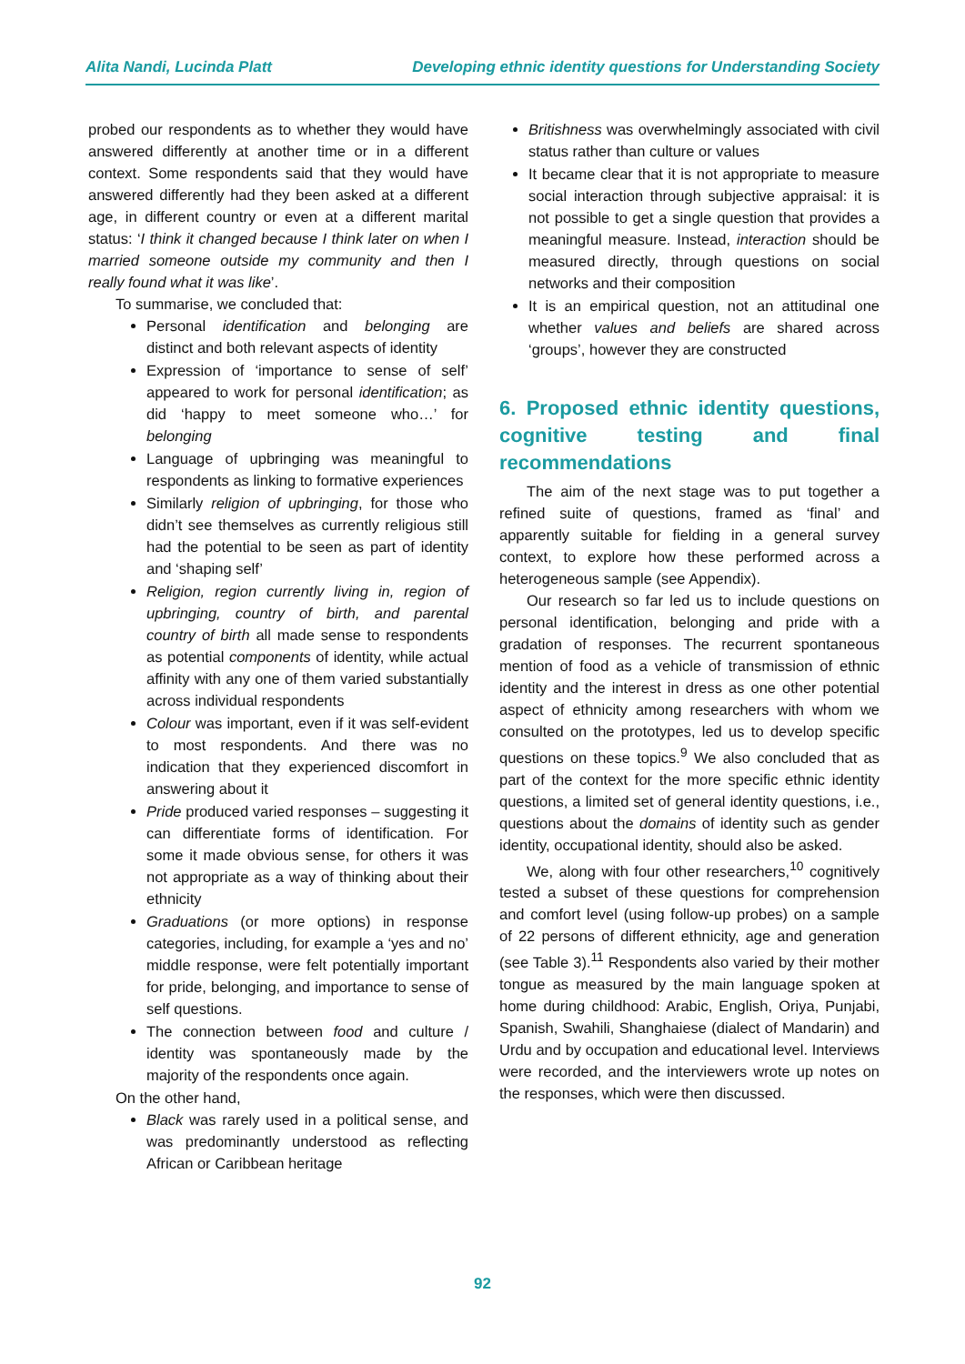Alita Nandi, Lucinda Platt Developing ethnic identity questions for Understanding Society
probed our respondents as to whether they would have answered differently at another time or in a different context. Some respondents said that they would have answered differently had they been asked at a different age, in different country or even at a different marital status: ‘I think it changed because I think later on when I married someone outside my community and then I really found what it was like’.
To summarise, we concluded that:
Personal identification and belonging are distinct and both relevant aspects of identity
Expression of ‘importance to sense of self’ appeared to work for personal identification; as did ‘happy to meet someone who…’ for belonging
Language of upbringing was meaningful to respondents as linking to formative experiences
Similarly religion of upbringing, for those who didn’t see themselves as currently religious still had the potential to be seen as part of identity and ‘shaping self’
Religion, region currently living in, region of upbringing, country of birth, and parental country of birth all made sense to respondents as potential components of identity, while actual affinity with any one of them varied substantially across individual respondents
Colour was important, even if it was self-evident to most respondents. And there was no indication that they experienced discomfort in answering about it
Pride produced varied responses – suggesting it can differentiate forms of identification. For some it made obvious sense, for others it was not appropriate as a way of thinking about their ethnicity
Graduations (or more options) in response categories, including, for example a ‘yes and no’ middle response, were felt potentially important for pride, belonging, and importance to sense of self questions.
The connection between food and culture / identity was spontaneously made by the majority of the respondents once again.
On the other hand,
Black was rarely used in a political sense, and was predominantly understood as reflecting African or Caribbean heritage
Britishness was overwhelmingly associated with civil status rather than culture or values
It became clear that it is not appropriate to measure social interaction through subjective appraisal: it is not possible to get a single question that provides a meaningful measure. Instead, interaction should be measured directly, through questions on social networks and their composition
It is an empirical question, not an attitudinal one whether values and beliefs are shared across ‘groups’, however they are constructed
6. Proposed ethnic identity questions, cognitive testing and final recommendations
The aim of the next stage was to put together a refined suite of questions, framed as ‘final’ and apparently suitable for fielding in a general survey context, to explore how these performed across a heterogeneous sample (see Appendix).
Our research so far led us to include questions on personal identification, belonging and pride with a gradation of responses. The recurrent spontaneous mention of food as a vehicle of transmission of ethnic identity and the interest in dress as one other potential aspect of ethnicity among researchers with whom we consulted on the prototypes, led us to develop specific questions on these topics.<sup>9</sup> We also concluded that as part of the context for the more specific ethnic identity questions, a limited set of general identity questions, i.e., questions about the domains of identity such as gender identity, occupational identity, should also be asked.
We, along with four other researchers,<sup>10</sup> cognitively tested a subset of these questions for comprehension and comfort level (using follow-up probes) on a sample of 22 persons of different ethnicity, age and generation (see Table 3).<sup>11</sup> Respondents also varied by their mother tongue as measured by the main language spoken at home during childhood: Arabic, English, Oriya, Punjabi, Spanish, Swahili, Shanghaiese (dialect of Mandarin) and Urdu and by occupation and educational level. Interviews were recorded, and the interviewers wrote up notes on the responses, which were then discussed.
92